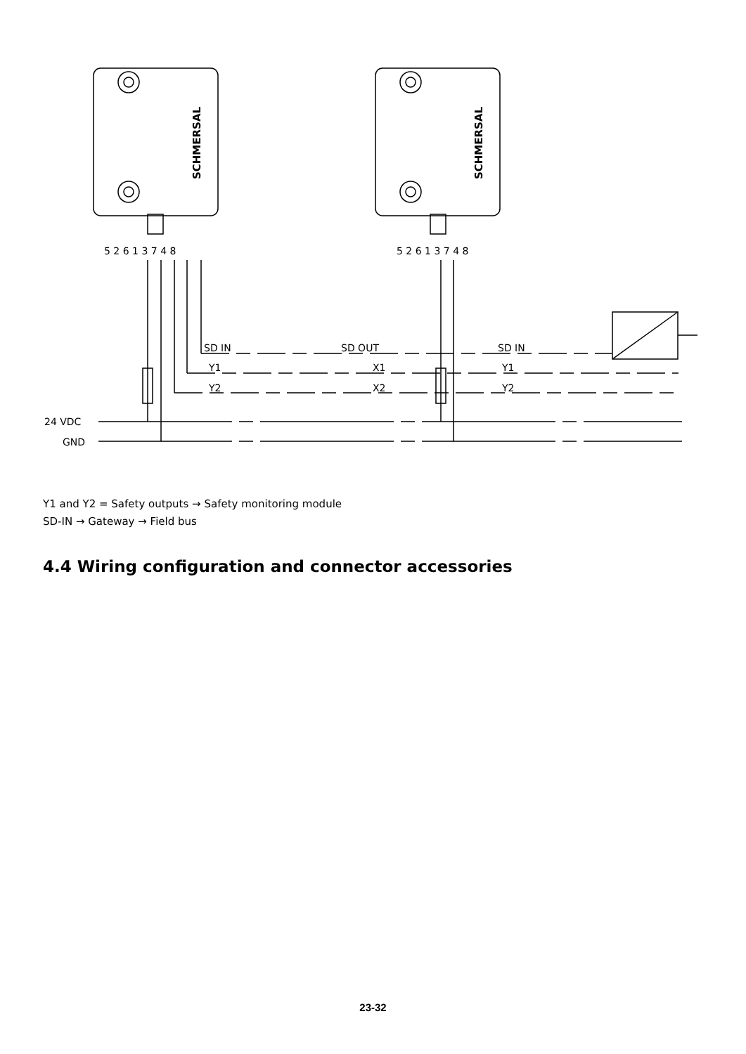SCHMERSAL
SCHMERSAL
5 2 6 1 3 7 4 8
5 2 6 1 3 7 4 8
24 VDC
GND
SD IN
Y1
Y2
SD OUT
X1
X2
SD IN
Y1
Y2
Y1 and Y2 = Safety outputs → Safety monitoring module
SD-IN → Gateway → Field bus
4.4 Wiring configuration and connector accessories
23-32